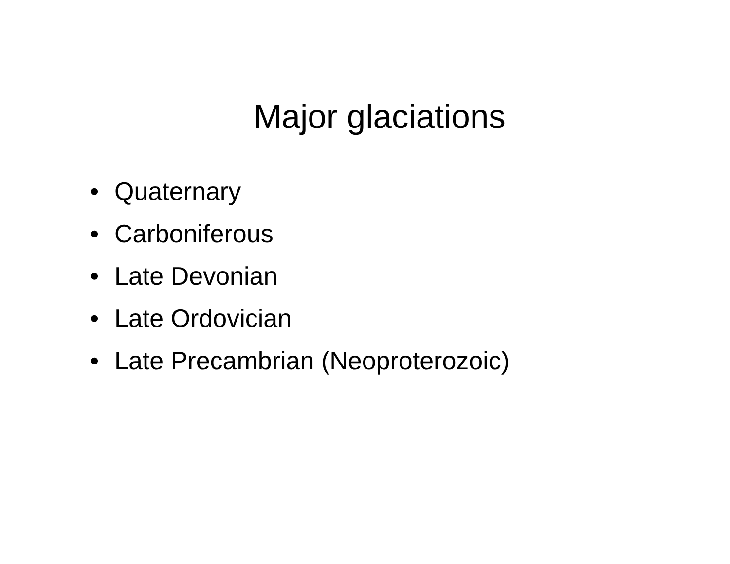Major glaciations
• Quaternary
• Carboniferous
• Late Devonian
• Late Ordovician
• Late Precambrian (Neoproterozoic)